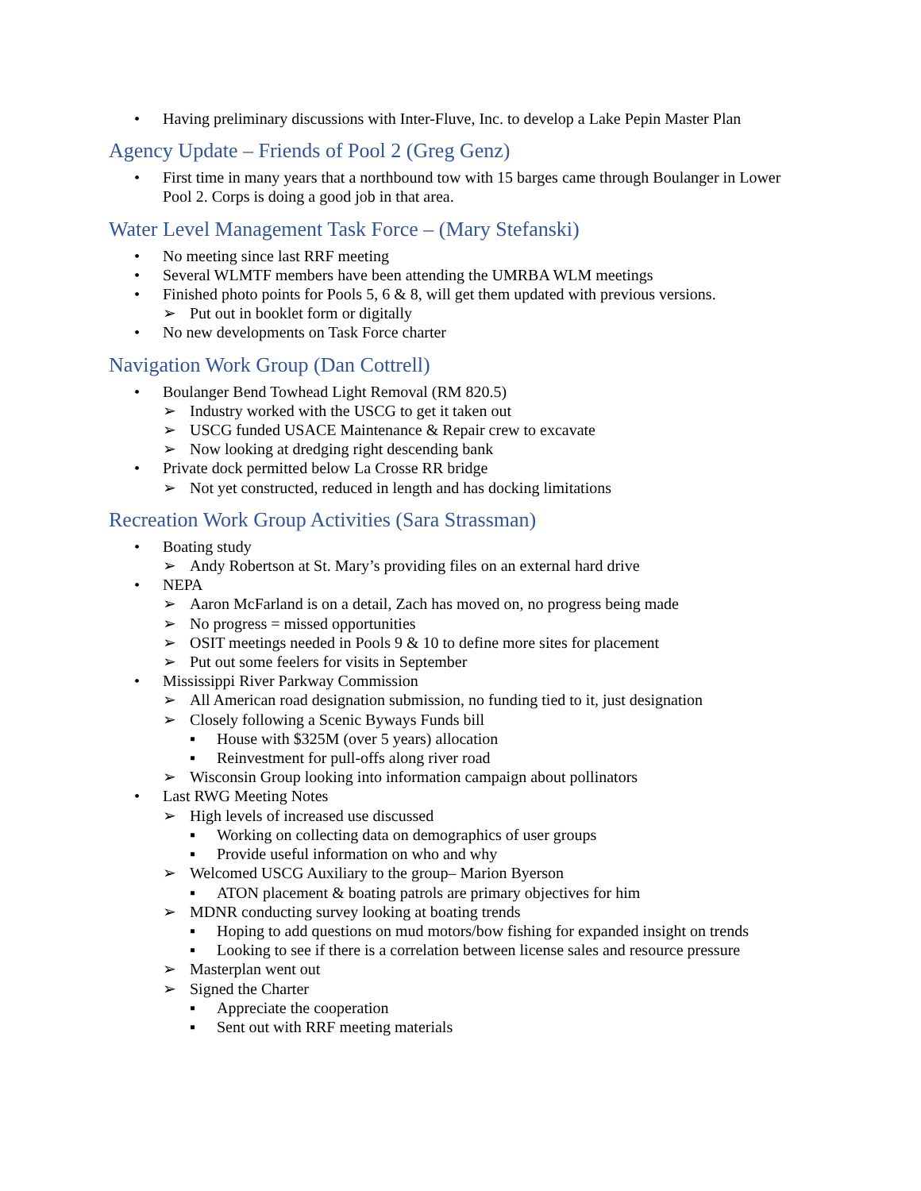• Having preliminary discussions with Inter-Fluve, Inc. to develop a Lake Pepin Master Plan
Agency Update – Friends of Pool 2 (Greg Genz)
• First time in many years that a northbound tow with 15 barges came through Boulanger in Lower Pool 2. Corps is doing a good job in that area.
Water Level Management Task Force – (Mary Stefanski)
• No meeting since last RRF meeting
• Several WLMTF members have been attending the UMRBA WLM meetings
• Finished photo points for Pools 5, 6 & 8, will get them updated with previous versions.
➢ Put out in booklet form or digitally
• No new developments on Task Force charter
Navigation Work Group (Dan Cottrell)
• Boulanger Bend Towhead Light Removal (RM 820.5)
➢ Industry worked with the USCG to get it taken out
➢ USCG funded USACE Maintenance & Repair crew to excavate
➢ Now looking at dredging right descending bank
• Private dock permitted below La Crosse RR bridge
➢ Not yet constructed, reduced in length and has docking limitations
Recreation Work Group Activities (Sara Strassman)
• Boating study
➢ Andy Robertson at St. Mary’s providing files on an external hard drive
• NEPA
➢ Aaron McFarland is on a detail, Zach has moved on, no progress being made
➢ No progress = missed opportunities
➢ OSIT meetings needed in Pools 9 & 10 to define more sites for placement
➢ Put out some feelers for visits in September
• Mississippi River Parkway Commission
➢ All American road designation submission, no funding tied to it, just designation
➢ Closely following a Scenic Byways Funds bill
▪ House with $325M (over 5 years) allocation
▪ Reinvestment for pull-offs along river road
➢ Wisconsin Group looking into information campaign about pollinators
• Last RWG Meeting Notes
➢ High levels of increased use discussed
▪ Working on collecting data on demographics of user groups
▪ Provide useful information on who and why
➢ Welcomed USCG Auxiliary to the group– Marion Byerson
▪ ATON placement & boating patrols are primary objectives for him
➢ MDNR conducting survey looking at boating trends
▪ Hoping to add questions on mud motors/bow fishing for expanded insight on trends
▪ Looking to see if there is a correlation between license sales and resource pressure
➢ Masterplan went out
➢ Signed the Charter
▪ Appreciate the cooperation
▪ Sent out with RRF meeting materials